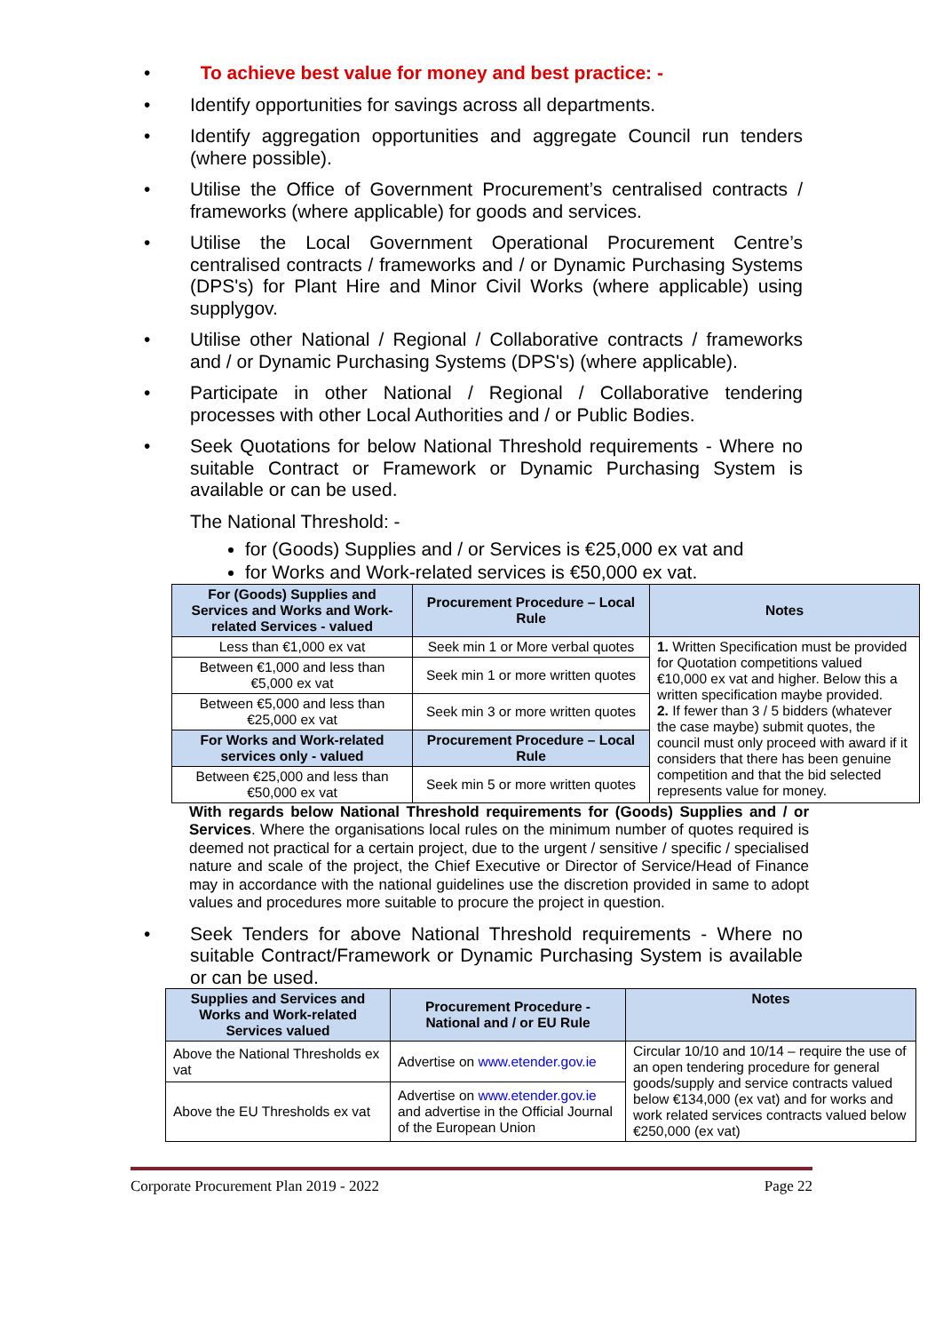• To achieve best value for money and best practice: -
• Identify opportunities for savings across all departments.
• Identify aggregation opportunities and aggregate Council run tenders (where possible).
• Utilise the Office of Government Procurement’s centralised contracts / frameworks (where applicable) for goods and services.
• Utilise the Local Government Operational Procurement Centre’s centralised contracts / frameworks and / or Dynamic Purchasing Systems (DPS's) for Plant Hire and Minor Civil Works (where applicable) using supplygov.
• Utilise other National / Regional / Collaborative contracts / frameworks and / or Dynamic Purchasing Systems (DPS's) (where applicable).
• Participate in other National / Regional / Collaborative tendering processes with other Local Authorities and / or Public Bodies.
• Seek Quotations for below National Threshold requirements - Where no suitable Contract or Framework or Dynamic Purchasing System is available or can be used.
The National Threshold: -
for (Goods) Supplies and / or Services is €25,000 ex vat and
for Works and Work-related services is €50,000 ex vat.
| For (Goods) Supplies and Services and Works and Work-related Services - valued | Procurement Procedure – Local Rule | Notes |
| --- | --- | --- |
| Less than €1,000 ex vat | Seek min 1 or More verbal quotes | 1. Written Specification must be provided for Quotation competitions valued €10,000 ex vat and higher. Below this a written specification maybe provided. 2. If fewer than 3 / 5 bidders (whatever the case maybe) submit quotes, the council must only proceed with award if it considers that there has been genuine competition and that the bid selected represents value for money. |
| Between €1,000 and less than €5,000 ex vat | Seek min 1 or more written quotes | |
| Between €5,000 and less than €25,000 ex vat | Seek min 3 or more written quotes | |
| For Works and Work-related services only - valued | Procurement Procedure – Local Rule | |
| Between €25,000 and less than €50,000 ex vat | Seek min 5 or more written quotes | |
With regards below National Threshold requirements for (Goods) Supplies and / or Services. Where the organisations local rules on the minimum number of quotes required is deemed not practical for a certain project, due to the urgent / sensitive / specific / specialised nature and scale of the project, the Chief Executive or Director of Service/Head of Finance may in accordance with the national guidelines use the discretion provided in same to adopt values and procedures more suitable to procure the project in question.
• Seek Tenders for above National Threshold requirements - Where no suitable Contract/Framework or Dynamic Purchasing System is available or can be used.
| Supplies and Services and Works and Work-related Services valued | Procurement Procedure - National and / or EU Rule | Notes |
| --- | --- | --- |
| Above the National Thresholds ex vat | Advertise on www.etender.gov.ie | Circular 10/10 and 10/14 – require the use of an open tendering procedure for general goods/supply and service contracts valued below €134,000 (ex vat) and for works and work related services contracts valued below €250,000 (ex vat) |
| Above the EU Thresholds ex vat | Advertise on www.etender.gov.ie and advertise in the Official Journal of the European Union | |
Corporate Procurement Plan 2019 - 2022 Page 22